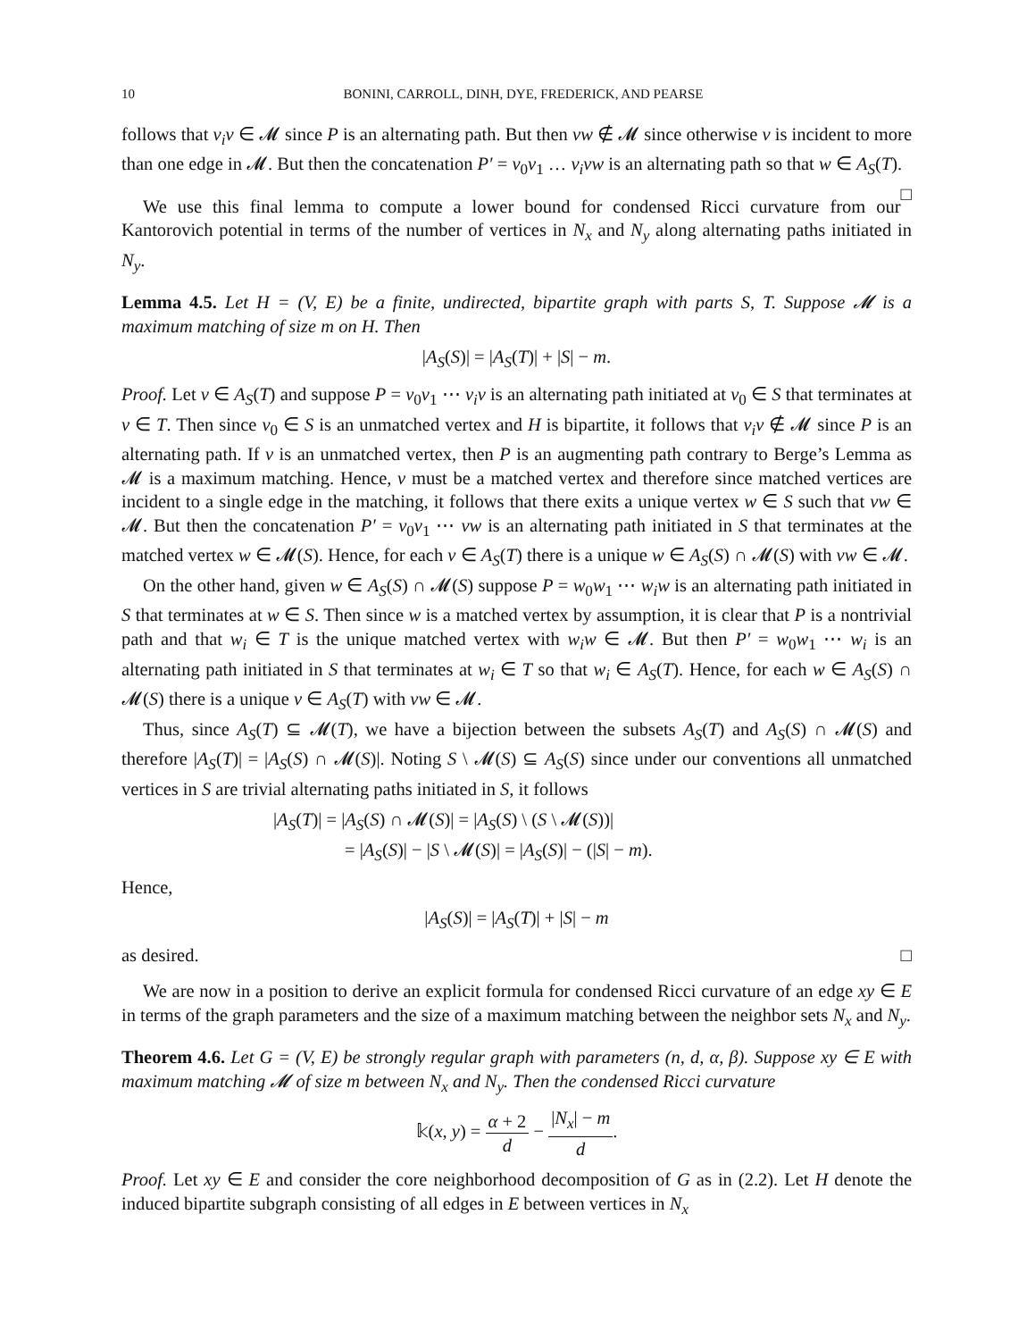10 BONINI, CARROLL, DINH, DYE, FREDERICK, AND PEARSE
follows that v<sub>i</sub>v ∈ 𝓜 since P is an alternating path. But then vw ∉ 𝓜 since otherwise v is incident to more than one edge in 𝓜. But then the concatenation P′ = v<sub>0</sub>v<sub>1</sub> … v<sub>i</sub>vw is an alternating path so that w ∈ A<sub>S</sub>(T). □
We use this final lemma to compute a lower bound for condensed Ricci curvature from our Kantorovich potential in terms of the number of vertices in N<sub>x</sub> and N<sub>y</sub> along alternating paths initiated in N<sub>y</sub>.
Lemma 4.5. Let H = (V, E) be a finite, undirected, bipartite graph with parts S, T. Suppose 𝓜 is a maximum matching of size m on H. Then
|A<sub>S</sub>(S)| = |A<sub>S</sub>(T)| + |S| − m.
Proof. Let v ∈ A<sub>S</sub>(T) and suppose P = v<sub>0</sub>v<sub>1</sub> ⋯ v<sub>i</sub>v is an alternating path initiated at v<sub>0</sub> ∈ S that terminates at v ∈ T. Then since v<sub>0</sub> ∈ S is an unmatched vertex and H is bipartite, it follows that v<sub>i</sub>v ∉ 𝓜 since P is an alternating path. If v is an unmatched vertex, then P is an augmenting path contrary to Berge’s Lemma as 𝓜 is a maximum matching. Hence, v must be a matched vertex and therefore since matched vertices are incident to a single edge in the matching, it follows that there exits a unique vertex w ∈ S such that vw ∈ 𝓜. But then the concatenation P′ = v<sub>0</sub>v<sub>1</sub> ⋯ vw is an alternating path initiated in S that terminates at the matched vertex w ∈ 𝓜(S). Hence, for each v ∈ A<sub>S</sub>(T) there is a unique w ∈ A<sub>S</sub>(S) ∩ 𝓜(S) with vw ∈ 𝓜.
On the other hand, given w ∈ A<sub>S</sub>(S) ∩ 𝓜(S) suppose P = w<sub>0</sub>w<sub>1</sub> ⋯ w<sub>i</sub>w is an alternating path initiated in S that terminates at w ∈ S. Then since w is a matched vertex by assumption, it is clear that P is a nontrivial path and that w<sub>i</sub> ∈ T is the unique matched vertex with w<sub>i</sub>w ∈ 𝓜. But then P′ = w<sub>0</sub>w<sub>1</sub> ⋯ w<sub>i</sub> is an alternating path initiated in S that terminates at w<sub>i</sub> ∈ T so that w<sub>i</sub> ∈ A<sub>S</sub>(T). Hence, for each w ∈ A<sub>S</sub>(S) ∩ 𝓜(S) there is a unique v ∈ A<sub>S</sub>(T) with vw ∈ 𝓜.
Thus, since A<sub>S</sub>(T) ⊆ 𝓜(T), we have a bijection between the subsets A<sub>S</sub>(T) and A<sub>S</sub>(S) ∩ 𝓜(S) and therefore |A<sub>S</sub>(T)| = |A<sub>S</sub>(S) ∩ 𝓜(S)|. Noting S \ 𝓜(S) ⊆ A<sub>S</sub>(S) since under our conventions all unmatched vertices in S are trivial alternating paths initiated in S, it follows
|A<sub>S</sub>(T)| = |A<sub>S</sub>(S) ∩ 𝓜(S)| = |A<sub>S</sub>(S) \ (S \ 𝓜(S))|
= |A<sub>S</sub>(S)| − |S \ 𝓜(S)| = |A<sub>S</sub>(S)| − (|S| − m).
Hence,
|A<sub>S</sub>(S)| = |A<sub>S</sub>(T)| + |S| − m
as desired. □
We are now in a position to derive an explicit formula for condensed Ricci curvature of an edge xy ∈ E in terms of the graph parameters and the size of a maximum matching between the neighbor sets N<sub>x</sub> and N<sub>y</sub>.
Theorem 4.6. Let G = (V, E) be strongly regular graph with parameters (n, d, α, β). Suppose xy ∈ E with maximum matching 𝓜 of size m between N<sub>x</sub> and N<sub>y</sub>. Then the condensed Ricci curvature
𝕜(x, y) = α + 2 d − |N<sub>x</sub>| − m d.
Proof. Let xy ∈ E and consider the core neighborhood decomposition of G as in (2.2). Let H denote the induced bipartite subgraph consisting of all edges in E between vertices in N<sub>x</sub>